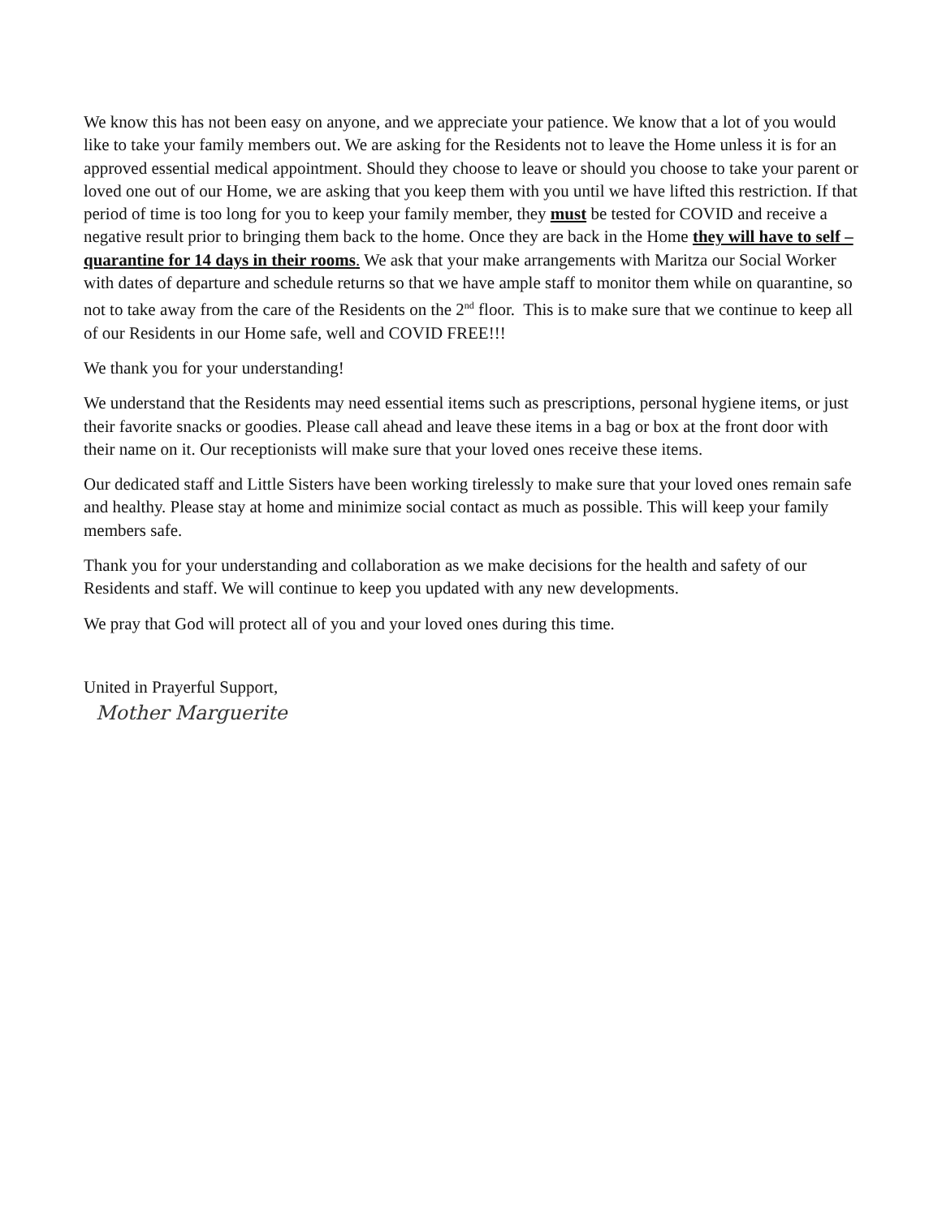We know this has not been easy on anyone, and we appreciate your patience. We know that a lot of you would like to take your family members out. We are asking for the Residents not to leave the Home unless it is for an approved essential medical appointment. Should they choose to leave or should you choose to take your parent or loved one out of our Home, we are asking that you keep them with you until we have lifted this restriction. If that period of time is too long for you to keep your family member, they must be tested for COVID and receive a negative result prior to bringing them back to the home. Once they are back in the Home they will have to self – quarantine for 14 days in their rooms. We ask that your make arrangements with Maritza our Social Worker with dates of departure and schedule returns so that we have ample staff to monitor them while on quarantine, so not to take away from the care of the Residents on the 2<sup>nd</sup> floor. This is to make sure that we continue to keep all of our Residents in our Home safe, well and COVID FREE!!!
We thank you for your understanding!
We understand that the Residents may need essential items such as prescriptions, personal hygiene items, or just their favorite snacks or goodies. Please call ahead and leave these items in a bag or box at the front door with their name on it. Our receptionists will make sure that your loved ones receive these items.
Our dedicated staff and Little Sisters have been working tirelessly to make sure that your loved ones remain safe and healthy. Please stay at home and minimize social contact as much as possible. This will keep your family members safe.
Thank you for your understanding and collaboration as we make decisions for the health and safety of our Residents and staff. We will continue to keep you updated with any new developments.
We pray that God will protect all of you and your loved ones during this time.
United in Prayerful Support,
Mother Marguerite